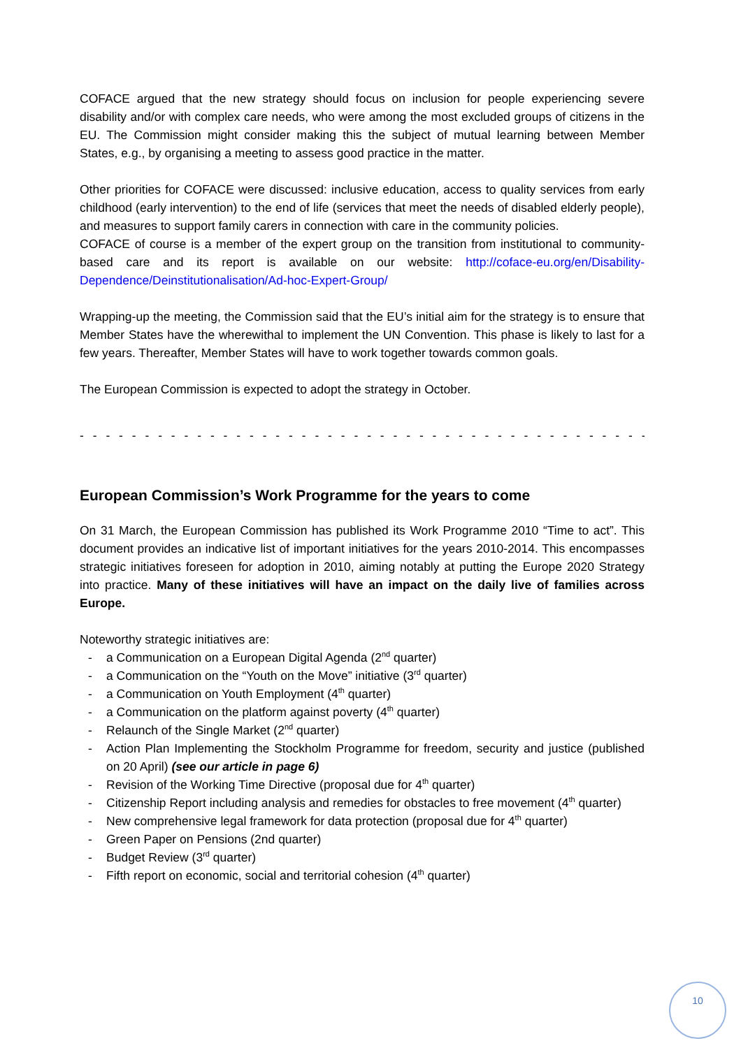COFACE argued that the new strategy should focus on inclusion for people experiencing severe disability and/or with complex care needs, who were among the most excluded groups of citizens in the EU. The Commission might consider making this the subject of mutual learning between Member States, e.g., by organising a meeting to assess good practice in the matter.
Other priorities for COFACE were discussed: inclusive education, access to quality services from early childhood (early intervention) to the end of life (services that meet the needs of disabled elderly people), and measures to support family carers in connection with care in the community policies.
COFACE of course is a member of the expert group on the transition from institutional to community-based care and its report is available on our website: http://coface-eu.org/en/Disability-Dependence/Deinstitutionalisation/Ad-hoc-Expert-Group/
Wrapping-up the meeting, the Commission said that the EU’s initial aim for the strategy is to ensure that Member States have the wherewithal to implement the UN Convention. This phase is likely to last for a few years. Thereafter, Member States will have to work together towards common goals.
The European Commission is expected to adopt the strategy in October.
- - - - - - - - - - - - - - - - - - - - - - - - - - - - - - - - - - - - - - - - - - - - - - - - - -
European Commission’s Work Programme for the years to come
On 31 March, the European Commission has published its Work Programme 2010 “Time to act”. This document provides an indicative list of important initiatives for the years 2010-2014. This encompasses strategic initiatives foreseen for adoption in 2010, aiming notably at putting the Europe 2020 Strategy into practice. Many of these initiatives will have an impact on the daily live of families across Europe.
Noteworthy strategic initiatives are:
- a Communication on a European Digital Agenda (2<sup>nd</sup> quarter)
- a Communication on the “Youth on the Move” initiative (3<sup>rd</sup> quarter)
- a Communication on Youth Employment (4<sup>th</sup> quarter)
- a Communication on the platform against poverty (4<sup>th</sup> quarter)
- Relaunch of the Single Market (2<sup>nd</sup> quarter)
- Action Plan Implementing the Stockholm Programme for freedom, security and justice (published on 20 April) (see our article in page 6)
- Revision of the Working Time Directive (proposal due for 4<sup>th</sup> quarter)
- Citizenship Report including analysis and remedies for obstacles to free movement (4<sup>th</sup> quarter)
- New comprehensive legal framework for data protection (proposal due for 4<sup>th</sup> quarter)
- Green Paper on Pensions (2nd quarter)
- Budget Review (3<sup>rd</sup> quarter)
- Fifth report on economic, social and territorial cohesion (4<sup>th</sup> quarter)
10